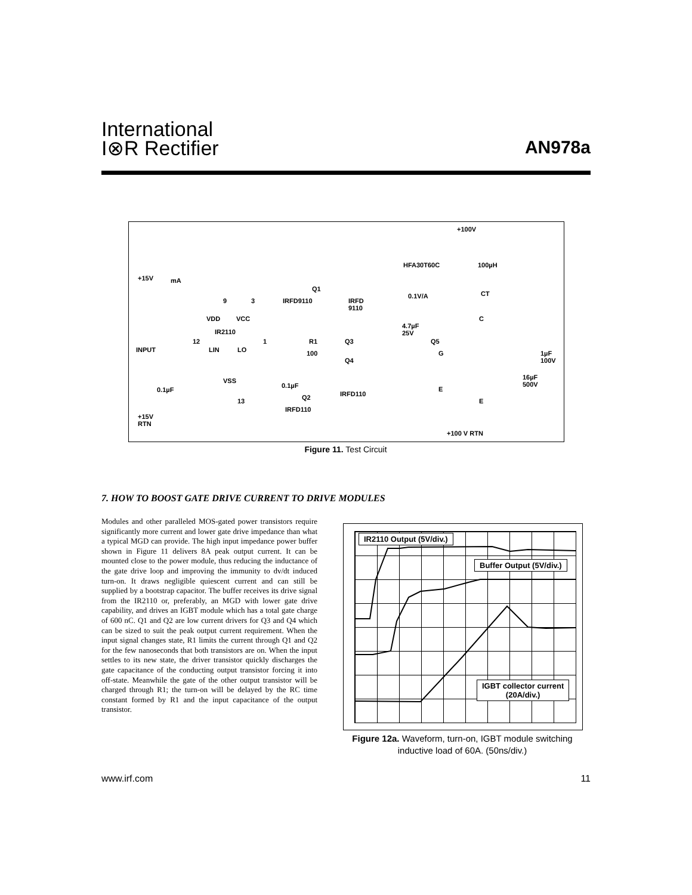International
I⊗R Rectifier
AN978a
+100V
HFA30T60C 100µH
+15V mA
Q1
0.1V/A CT
9 3 IRFD9110 IRFD
9110
VDD VCC C
IR2110
4.7µF
25V
12 1 R1 Q3 Q5
INPUT LIN LO 100 G 1µF
100V Q4
VSS 16µF
500V
0.1µF
0.1µF
IRFD110
E
Q2 13 E
IRFD110
+15V
RTN
+100 V RTN
Figure 11. Test Circuit
7. HOW TO BOOST GATE DRIVE CURRENT TO DRIVE MODULES
Modules and other paralleled MOS-gated power transistors require significantly more current and lower gate drive impedance than what a typical MGD can provide. The high input impedance power buffer shown in Figure 11 delivers 8A peak output current. It can be mounted close to the power module, thus reducing the inductance of the gate drive loop and improving the immunity to dv/dt induced turn-on. It draws negligible quiescent current and can still be supplied by a bootstrap capacitor. The buffer receives its drive signal from the IR2110 or, preferably, an MGD with lower gate drive capability, and drives an IGBT module which has a total gate charge of 600 nC. Q1 and Q2 are low current drivers for Q3 and Q4 which can be sized to suit the peak output current requirement. When the input signal changes state, R1 limits the current through Q1 and Q2 for the few nanoseconds that both transistors are on. When the input settles to its new state, the driver transistor quickly discharges the gate capacitance of the conducting output transistor forcing it into off-state. Meanwhile the gate of the other output transistor will be charged through R1; the turn-on will be delayed by the RC time constant formed by R1 and the input capacitance of the output transistor.
IR2110 Output (5V/div.)
Buffer Output (5V/div.)
IGBT collector current
(20A/div.)
Figure 12a. Waveform, turn-on, IGBT module switching inductive load of 60A. (50ns/div.)
www.irf.com 11